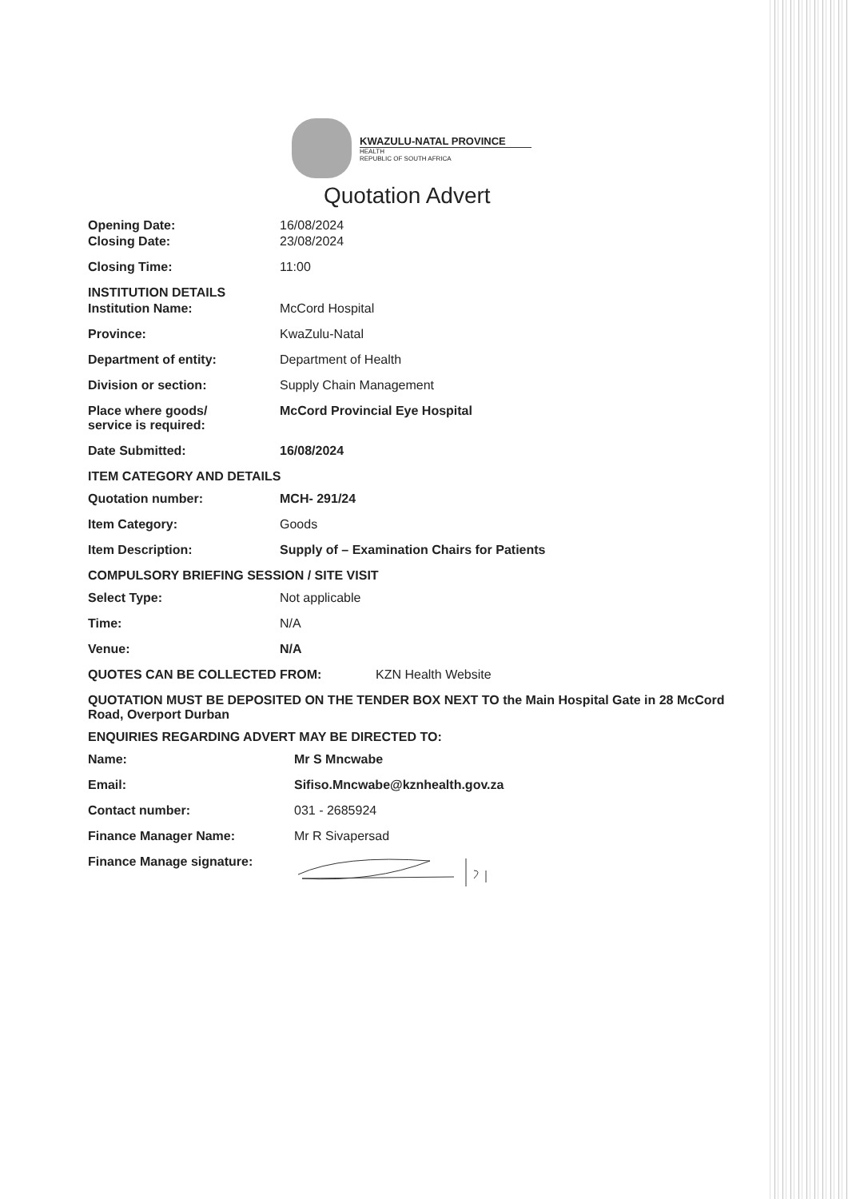KWAZULU-NATAL PROVINCE
HEALTH
REPUBLIC OF SOUTH AFRICA
Quotation Advert
Opening Date: 16/08/2024
Closing Date: 23/08/2024
Closing Time: 11:00
INSTITUTION DETAILS
Institution Name: McCord Hospital
Province: KwaZulu-Natal
Department of entity: Department of Health
Division or section: Supply Chain Management
Place where goods/
service is required:
McCord Provincial Eye Hospital
Date Submitted: 16/08/2024
ITEM CATEGORY AND DETAILS
Quotation number: MCH- 291/24
Item Category: Goods
Item Description: Supply of – Examination Chairs for Patients
COMPULSORY BRIEFING SESSION / SITE VISIT
Select Type: Not applicable
Time: N/A
Venue: N/A
QUOTES CAN BE COLLECTED FROM: KZN Health Website
QUOTATION MUST BE DEPOSITED ON THE TENDER BOX NEXT TO the Main Hospital Gate in 28 McCord Road, Overport Durban
ENQUIRIES REGARDING ADVERT MAY BE DIRECTED TO:
Name: Mr S Mncwabe
Email: Sifiso.Mncwabe@kznhealth.gov.za
Contact number: 031 - 2685924
Finance Manager Name: Mr R Sivapersad
Finance Manage signature: